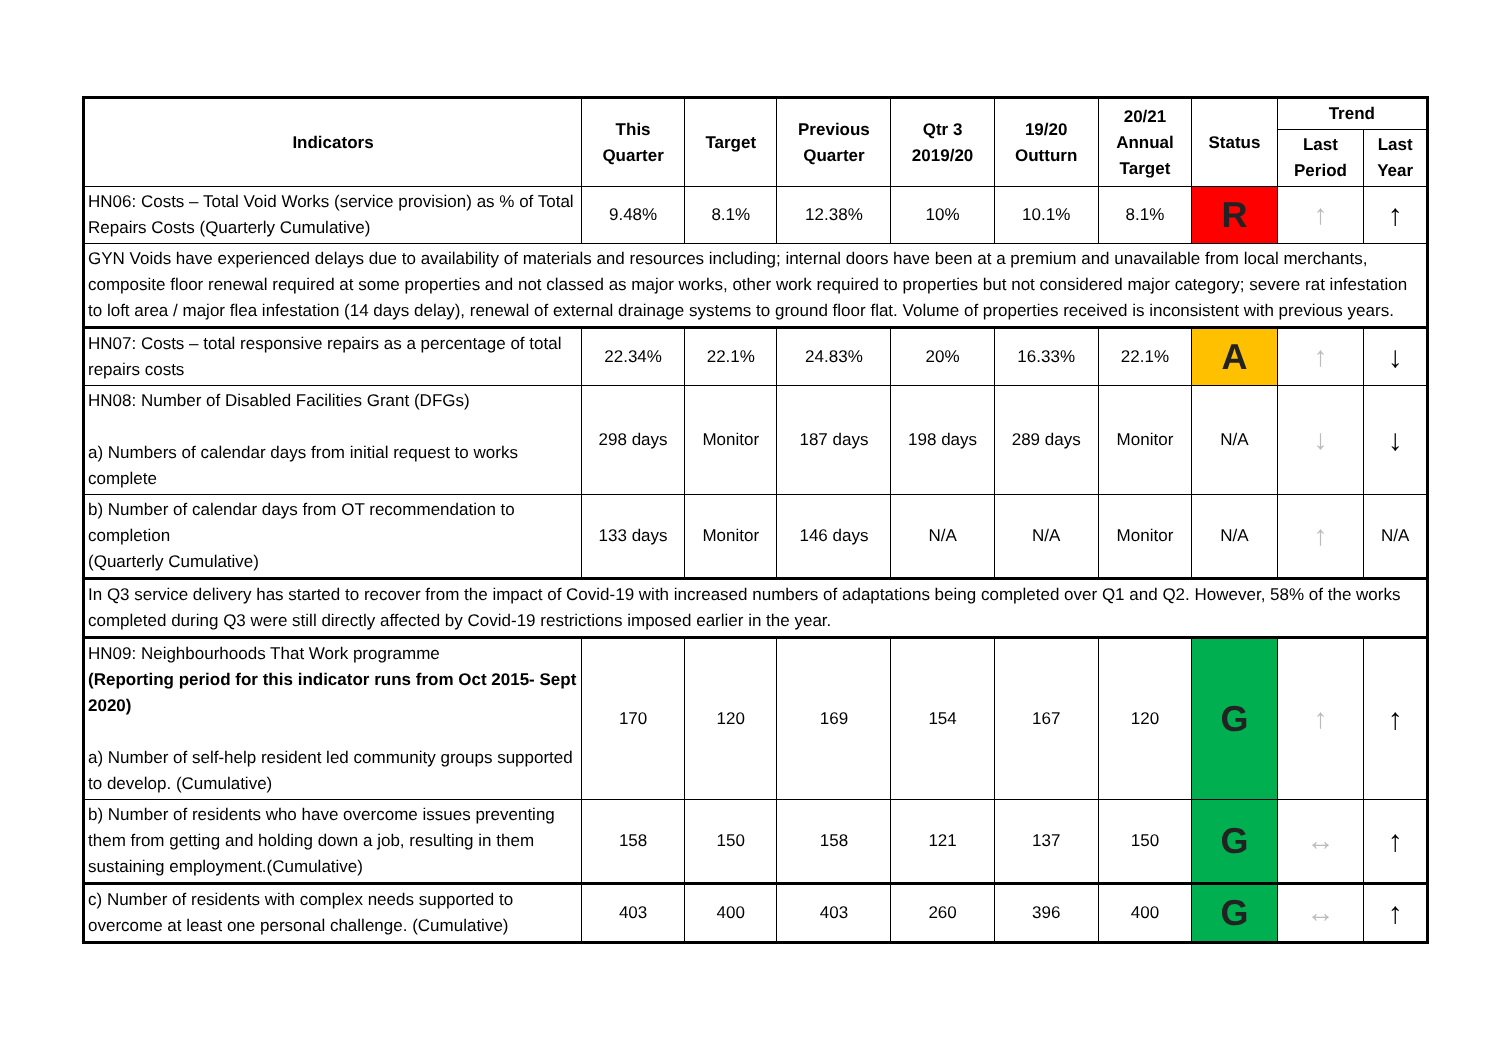| Indicators | This Quarter | Target | Previous Quarter | Qtr 3 2019/20 | 19/20 Outturn | 20/21 Annual Target | Status | Trend | |
| --- | --- | --- | --- | --- | --- | --- | --- | --- | --- |
| | | | | | | | | Last Period | Last Year |
| HN06: Costs – Total Void Works (service provision) as % of Total Repairs Costs (Quarterly Cumulative) | 9.48% | 8.1% | 12.38% | 10% | 10.1% | 8.1% | R | ↑ | ↑ |
| GYN Voids have experienced delays due to availability of materials and resources including; internal doors have been at a premium and unavailable from local merchants, composite floor renewal required at some properties and not classed as major works, other work required to properties but not considered major category; severe rat infestation to loft area / major flea infestation (14 days delay), renewal of external drainage systems to ground floor flat. Volume of properties received is inconsistent with previous years. | | | | | | | | | |
| HN07: Costs – total responsive repairs as a percentage of total repairs costs | 22.34% | 22.1% | 24.83% | 20% | 16.33% | 22.1% | A | ↑ | ↓ |
| HN08: Number of Disabled Facilities Grant (DFGs) a) Numbers of calendar days from initial request to works complete | 298 days | Monitor | 187 days | 198 days | 289 days | Monitor | N/A | ↓ | ↓ |
| b) Number of calendar days from OT recommendation to completion (Quarterly Cumulative) | 133 days | Monitor | 146 days | N/A | N/A | Monitor | N/A | ↑ | N/A |
| In Q3 service delivery has started to recover from the impact of Covid-19 with increased numbers of adaptations being completed over Q1 and Q2. However, 58% of the works completed during Q3 were still directly affected by Covid-19 restrictions imposed earlier in the year. | | | | | | | | | |
| HN09: Neighbourhoods That Work programme (Reporting period for this indicator runs from Oct 2015- Sept 2020) a) Number of self-help resident led community groups supported to develop. (Cumulative) | 170 | 120 | 169 | 154 | 167 | 120 | G | ↑ | ↑ |
| b) Number of residents who have overcome issues preventing them from getting and holding down a job, resulting in them sustaining employment.(Cumulative) | 158 | 150 | 158 | 121 | 137 | 150 | G | ↔ | ↑ |
| c) Number of residents with complex needs supported to overcome at least one personal challenge. (Cumulative) | 403 | 400 | 403 | 260 | 396 | 400 | G | ↔ | ↑ |